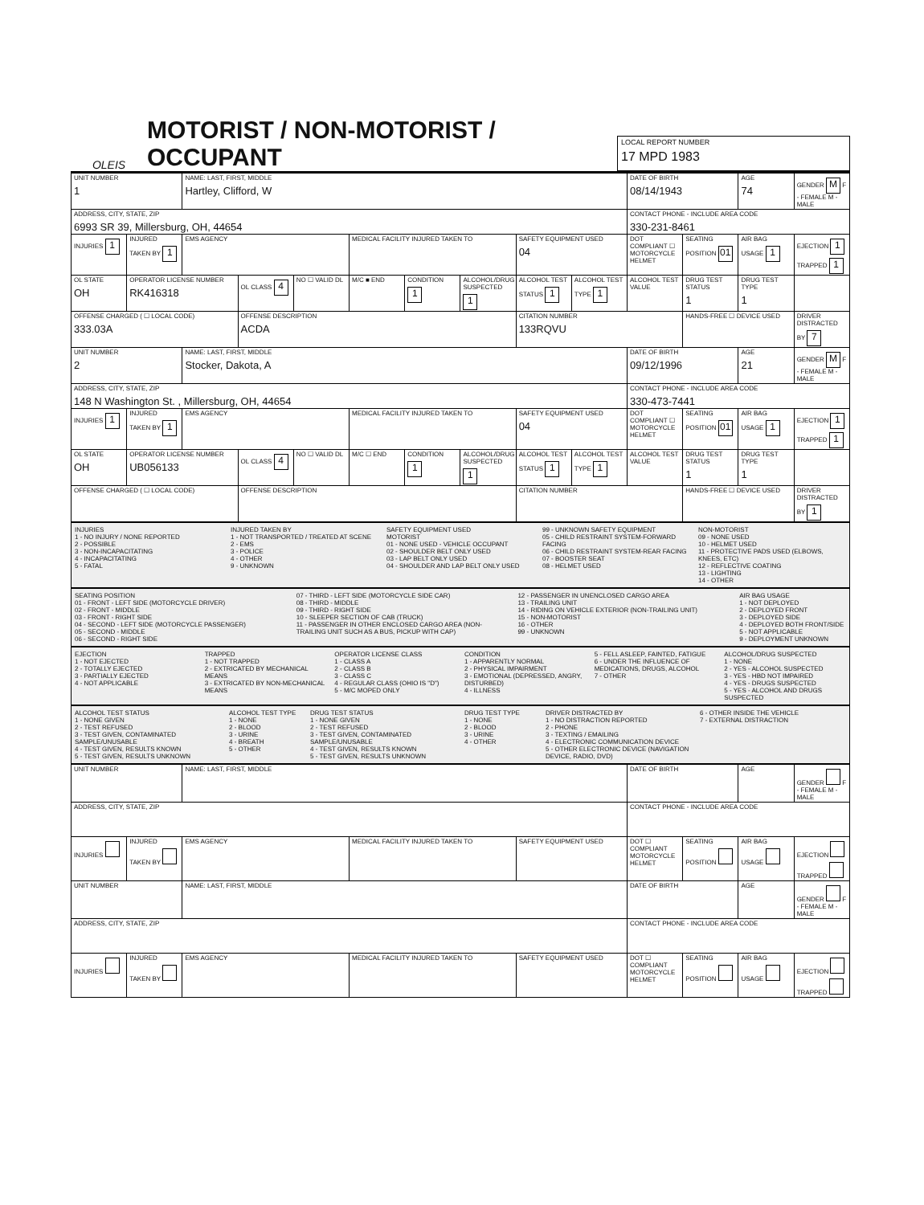OLEIS
MOTORIST / NON-MOTORIST / OCCUPANT
LOCAL REPORT NUMBER
17 MPD 1983
| UNIT NUMBER 1 | | NAME: LAST, FIRST, MIDDLE Hartley, Clifford, W | | | | | | | | DATE OF BIRTH 08/14/1943 | | AGE 74 | GENDER M F - FEMALE M - MALE |
| ADDRESS, CITY, STATE, ZIP 6993 SR 39, Millersburg, OH, 44654 | | | | | | | | | | CONTACT PHONE - INCLUDE AREA CODE 330-231-8461 | | | |
| INJURIES 1 | INJURED TAKEN BY 1 | EMS AGENCY | | | MEDICAL FACILITY INJURED TAKEN TO | | | SAFETY EQUIPMENT USED 04 | | DOT COMPLIANT ☐ MOTORCYCLE HELMET | SEATING POSITION 01 | AIR BAG USAGE 1 | EJECTION 1 TRAPPED 1 |
| OL STATE OH | OPERATOR LICENSE NUMBER RK416318 | | OL CLASS 4 | NO ☐ VALID DL | M/C ■ END | CONDITION 1 | ALCOHOL/DRUG SUSPECTED 1 | ALCOHOL TEST STATUS 1 | ALCOHOL TEST TYPE 1 | ALCOHOL TEST VALUE | DRUG TEST STATUS 1 | DRUG TEST TYPE 1 | |
| OFFENSE CHARGED ( ☐ LOCAL CODE) 333.03A | | | OFFENSE DESCRIPTION ACDA | | | | | CITATION NUMBER 133RQVU | | | HANDS-FREE ☐ DEVICE USED | | DRIVER DISTRACTED BY 7 |
| UNIT NUMBER 2 | | NAME: LAST, FIRST, MIDDLE Stocker, Dakota, A | | | | | | | | DATE OF BIRTH 09/12/1996 | | AGE 21 | GENDER M F - FEMALE M - MALE |
| ADDRESS, CITY, STATE, ZIP 148 N Washington St. , Millersburg, OH, 44654 | | | | | | | | | | CONTACT PHONE - INCLUDE AREA CODE 330-473-7441 | | | |
| INJURIES 1 | INJURED TAKEN BY 1 | EMS AGENCY | | | MEDICAL FACILITY INJURED TAKEN TO | | | SAFETY EQUIPMENT USED 04 | | DOT COMPLIANT ☐ MOTORCYCLE HELMET | SEATING POSITION 01 | AIR BAG USAGE 1 | EJECTION 1 TRAPPED 1 |
| OL STATE OH | OPERATOR LICENSE NUMBER UB056133 | | OL CLASS 4 | NO ☐ VALID DL | M/C ☐ END | CONDITION 1 | ALCOHOL/DRUG SUSPECTED 1 | ALCOHOL TEST STATUS 1 | ALCOHOL TEST TYPE 1 | ALCOHOL TEST VALUE | DRUG TEST STATUS 1 | DRUG TEST TYPE 1 | |
| OFFENSE CHARGED ( ☐ LOCAL CODE) | | | OFFENSE DESCRIPTION | | | | | CITATION NUMBER | | | HANDS-FREE ☐ DEVICE USED | | DRIVER DISTRACTED BY 1 |
INJURIES
1 - NO INJURY / NONE REPORTED
2 - POSSIBLE
3 - NON-INCAPACITATING
4 - INCAPACITATING
5 - FATAL
INJURED TAKEN BY
1 - NOT TRANSPORTED / TREATED AT SCENE
2 - EMS
3 - POLICE
4 - OTHER
9 - UNKNOWN
SAFETY EQUIPMENT USED
MOTORIST
01 - NONE USED - VEHICLE OCCUPANT
02 - SHOULDER BELT ONLY USED
03 - LAP BELT ONLY USED
04 - SHOULDER AND LAP BELT ONLY USED
99 - UNKNOWN SAFETY EQUIPMENT
05 - CHILD RESTRAINT SYSTEM-FORWARD FACING
06 - CHILD RESTRAINT SYSTEM-REAR FACING
07 - BOOSTER SEAT
08 - HELMET USED
NON-MOTORIST
09 - NONE USED
10 - HELMET USED
11 - PROTECTIVE PADS USED (ELBOWS, KNEES, ETC)
12 - REFLECTIVE COATING
13 - LIGHTING
14 - OTHER
SEATING POSITION
01 - FRONT - LEFT SIDE (MOTORCYCLE DRIVER)
02 - FRONT - MIDDLE
03 - FRONT - RIGHT SIDE
04 - SECOND - LEFT SIDE (MOTORCYCLE PASSENGER)
05 - SECOND - MIDDLE
06 - SECOND - RIGHT SIDE
07 - THIRD - LEFT SIDE (MOTORCYCLE SIDE CAR)
08 - THIRD - MIDDLE
09 - THIRD - RIGHT SIDE
10 - SLEEPER SECTION OF CAB (TRUCK)
11 - PASSENGER IN OTHER ENCLOSED CARGO AREA (NON-TRAILING UNIT SUCH AS A BUS, PICKUP WITH CAP)
12 - PASSENGER IN UNENCLOSED CARGO AREA
13 - TRAILING UNIT
14 - RIDING ON VEHICLE EXTERIOR (NON-TRAILING UNIT)
15 - NON-MOTORIST
16 - OTHER
99 - UNKNOWN
AIR BAG USAGE
1 - NOT DEPLOYED
2 - DEPLOYED FRONT
3 - DEPLOYED SIDE
4 - DEPLOYED BOTH FRONT/SIDE
5 - NOT APPLICABLE
9 - DEPLOYMENT UNKNOWN
EJECTION
1 - NOT EJECTED
2 - TOTALLY EJECTED
3 - PARTIALLY EJECTED
4 - NOT APPLICABLE
TRAPPED
1 - NOT TRAPPED
2 - EXTRICATED BY MECHANICAL MEANS
3 - EXTRICATED BY NON-MECHANICAL MEANS
OPERATOR LICENSE CLASS
1 - CLASS A
2 - CLASS B
3 - CLASS C
4 - REGULAR CLASS (OHIO IS "D")
5 - M/C MOPED ONLY
CONDITION
1 - APPARENTLY NORMAL
2 - PHYSICAL IMPAIRMENT
3 - EMOTIONAL (DEPRESSED, ANGRY, DISTURBED)
4 - ILLNESS
5 - FELL ASLEEP, FAINTED, FATIGUE
6 - UNDER THE INFLUENCE OF MEDICATIONS, DRUGS, ALCOHOL
7 - OTHER
ALCOHOL/DRUG SUSPECTED
1 - NONE
2 - YES - ALCOHOL SUSPECTED
3 - YES - HBD NOT IMPAIRED
4 - YES - DRUGS SUSPECTED
5 - YES - ALCOHOL AND DRUGS SUSPECTED
ALCOHOL TEST STATUS
1 - NONE GIVEN
2 - TEST REFUSED
3 - TEST GIVEN, CONTAMINATED SAMPLE/UNUSABLE
4 - TEST GIVEN, RESULTS KNOWN
5 - TEST GIVEN, RESULTS UNKNOWN
ALCOHOL TEST TYPE
1 - NONE
2 - BLOOD
3 - URINE
4 - BREATH
5 - OTHER
DRUG TEST STATUS
1 - NONE GIVEN
2 - TEST REFUSED
3 - TEST GIVEN, CONTAMINATED SAMPLE/UNUSABLE
4 - TEST GIVEN, RESULTS KNOWN
5 - TEST GIVEN, RESULTS UNKNOWN
DRUG TEST TYPE
1 - NONE
2 - BLOOD
3 - URINE
4 - OTHER
DRIVER DISTRACTED BY
1 - NO DISTRACTION REPORTED
2 - PHONE
3 - TEXTING / EMAILING
4 - ELECTRONIC COMMUNICATION DEVICE
5 - OTHER ELECTRONIC DEVICE (NAVIGATION DEVICE, RADIO, DVD)
6 - OTHER INSIDE THE VEHICLE
7 - EXTERNAL DISTRACTION
| UNIT NUMBER | | NAME: LAST, FIRST, MIDDLE | | | DATE OF BIRTH | | AGE | GENDER F - FEMALE M - MALE |
| ADDRESS, CITY, STATE, ZIP | | | | | CONTACT PHONE - INCLUDE AREA CODE | | | |
| INJURIES | INJURED TAKEN BY | EMS AGENCY | MEDICAL FACILITY INJURED TAKEN TO | SAFETY EQUIPMENT USED | DOT ☐ COMPLIANT MOTORCYCLE HELMET | SEATING POSITION | AIR BAG USAGE | EJECTION TRAPPED |
| UNIT NUMBER | | NAME: LAST, FIRST, MIDDLE | | | DATE OF BIRTH | | AGE | GENDER F - FEMALE M - MALE |
| ADDRESS, CITY, STATE, ZIP | | | | | CONTACT PHONE - INCLUDE AREA CODE | | | |
| INJURIES | INJURED TAKEN BY | EMS AGENCY | MEDICAL FACILITY INJURED TAKEN TO | SAFETY EQUIPMENT USED | DOT ☐ COMPLIANT MOTORCYCLE HELMET | SEATING POSITION | AIR BAG USAGE | EJECTION TRAPPED |